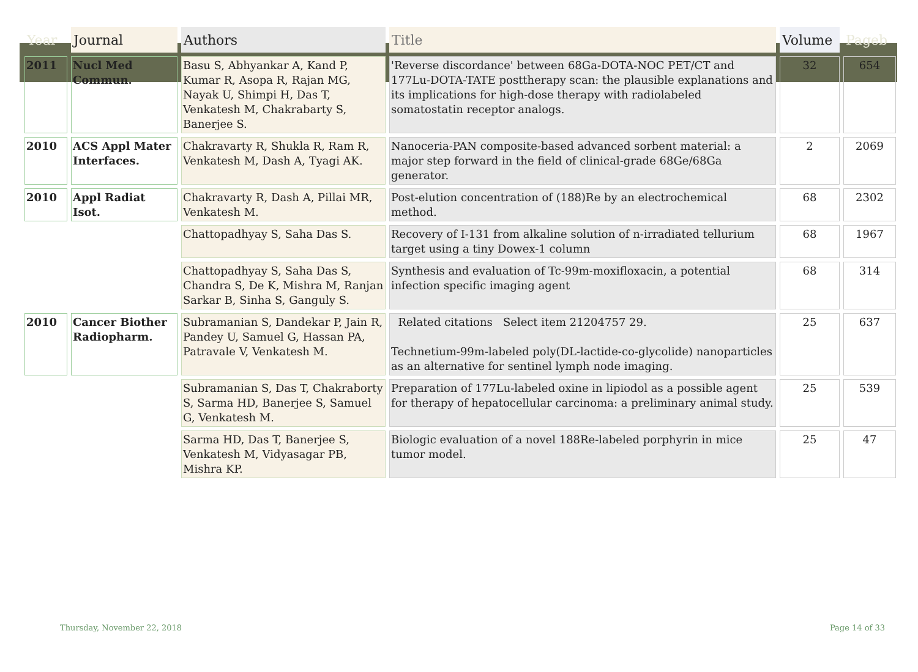| Year | Journal | Authors | Title | Volume | Pageb |
| --- | --- | --- | --- | --- | --- |
| 2011 | Nucl Med Commun. | Basu S, Abhyankar A, Kand P, Kumar R, Asopa R, Rajan MG, Nayak U, Shimpi H, Das T, Venkatesh M, Chakrabarty S, Banerjee S. | 'Reverse discordance' between 68Ga-DOTA-NOC PET/CT and 177Lu-DOTA-TATE posttherapy scan: the plausible explanations and its implications for high-dose therapy with radiolabeled somatostatin receptor analogs. | 32 | 654 |
| 2010 | ACS Appl Mater Interfaces. | Chakravarty R, Shukla R, Ram R, Venkatesh M, Dash A, Tyagi AK. | Nanoceria-PAN composite-based advanced sorbent material: a major step forward in the field of clinical-grade 68Ge/68Ga generator. | 2 | 2069 |
| 2010 | Appl Radiat Isot. | Chakravarty R, Dash A, Pillai MR, Venkatesh M. | Post-elution concentration of (188)Re by an electrochemical method. | 68 | 2302 |
| | | Chattopadhyay S, Saha Das S. | Recovery of I-131 from alkaline solution of n-irradiated tellurium target using a tiny Dowex-1 column | 68 | 1967 |
| | | Chattopadhyay S, Saha Das S, Chandra S, De K, Mishra M, Ranjan Sarkar B, Sinha S, Ganguly S. | Synthesis and evaluation of Tc-99m-moxifloxacin, a potential infection specific imaging agent | 68 | 314 |
| 2010 | Cancer Biother Radiopharm. | Subramanian S, Dandekar P, Jain R, Pandey U, Samuel G, Hassan PA, Patravale V, Venkatesh M. | Related citations Select item 21204757 29. Technetium-99m-labeled poly(DL-lactide-co-glycolide) nanoparticles as an alternative for sentinel lymph node imaging. | 25 | 637 |
| | | Subramanian S, Das T, Chakraborty S, Sarma HD, Banerjee S, Samuel G, Venkatesh M. | Preparation of 177Lu-labeled oxine in lipiodol as a possible agent for therapy of hepatocellular carcinoma: a preliminary animal study. | 25 | 539 |
| | | Sarma HD, Das T, Banerjee S, Venkatesh M, Vidyasagar PB, Mishra KP. | Biologic evaluation of a novel 188Re-labeled porphyrin in mice tumor model. | 25 | 47 |
Thursday, November 22, 2018 Page 14 of 33